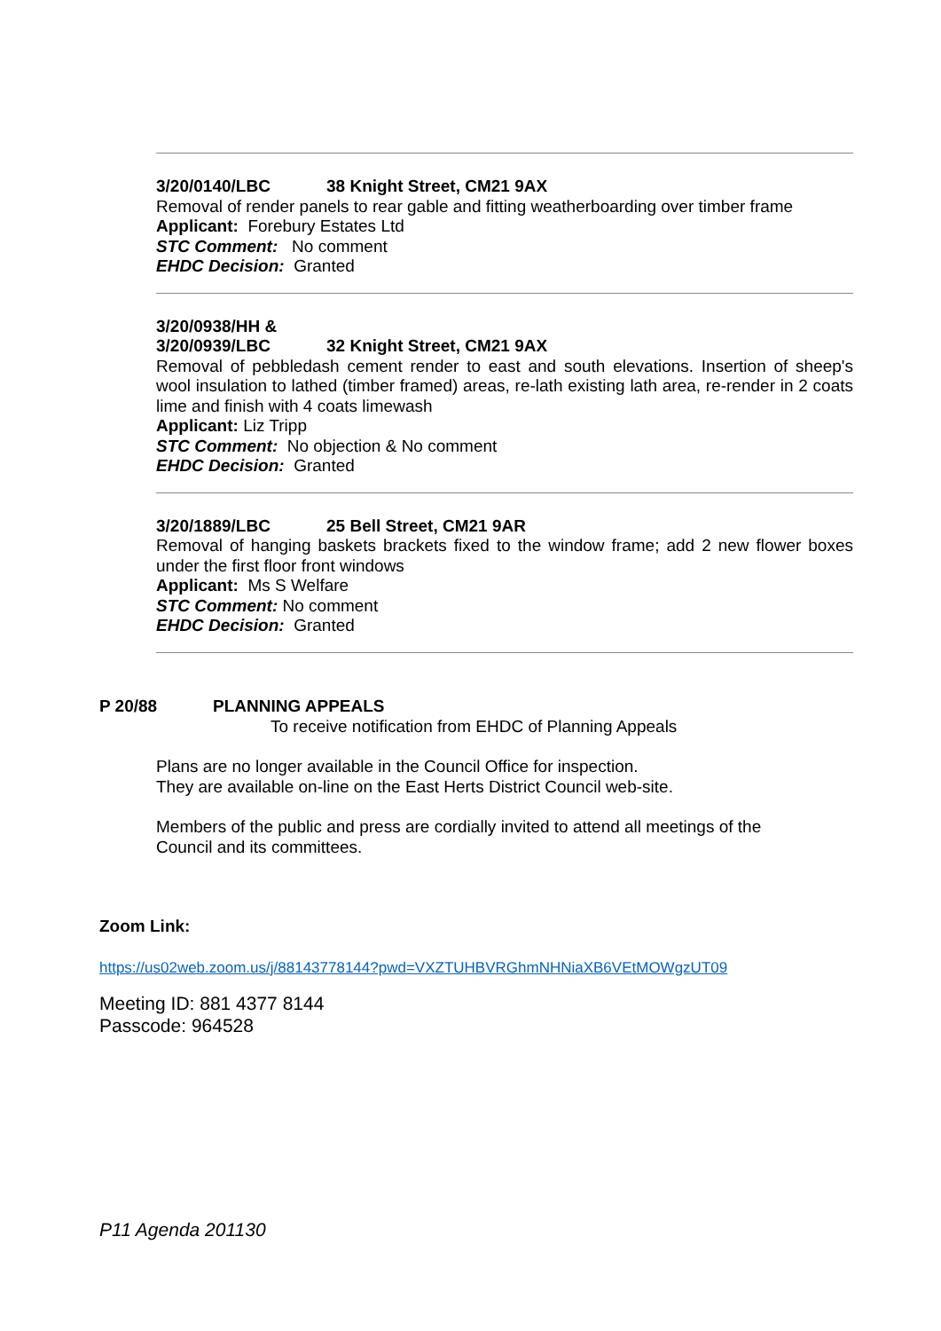3/20/0140/LBC 38 Knight Street, CM21 9AX
Removal of render panels to rear gable and fitting weatherboarding over timber frame
Applicant: Forebury Estates Ltd
STC Comment: No comment
EHDC Decision: Granted
3/20/0938/HH &
3/20/0939/LBC 32 Knight Street, CM21 9AX
Removal of pebbledash cement render to east and south elevations. Insertion of sheep's wool insulation to lathed (timber framed) areas, re-lath existing lath area, re-render in 2 coats lime and finish with 4 coats limewash
Applicant: Liz Tripp
STC Comment: No objection & No comment
EHDC Decision: Granted
3/20/1889/LBC 25 Bell Street, CM21 9AR
Removal of hanging baskets brackets fixed to the window frame; add 2 new flower boxes under the first floor front windows
Applicant: Ms S Welfare
STC Comment: No comment
EHDC Decision: Granted
P 20/88 PLANNING APPEALS
To receive notification from EHDC of Planning Appeals
Plans are no longer available in the Council Office for inspection.
They are available on-line on the East Herts District Council web-site.
Members of the public and press are cordially invited to attend all meetings of the
Council and its committees.
Zoom Link:
https://us02web.zoom.us/j/88143778144?pwd=VXZTUHBVRGhmNHNiaXB6VEtMOWgzUT09
Meeting ID: 881 4377 8144
Passcode: 964528
P11 Agenda 201130